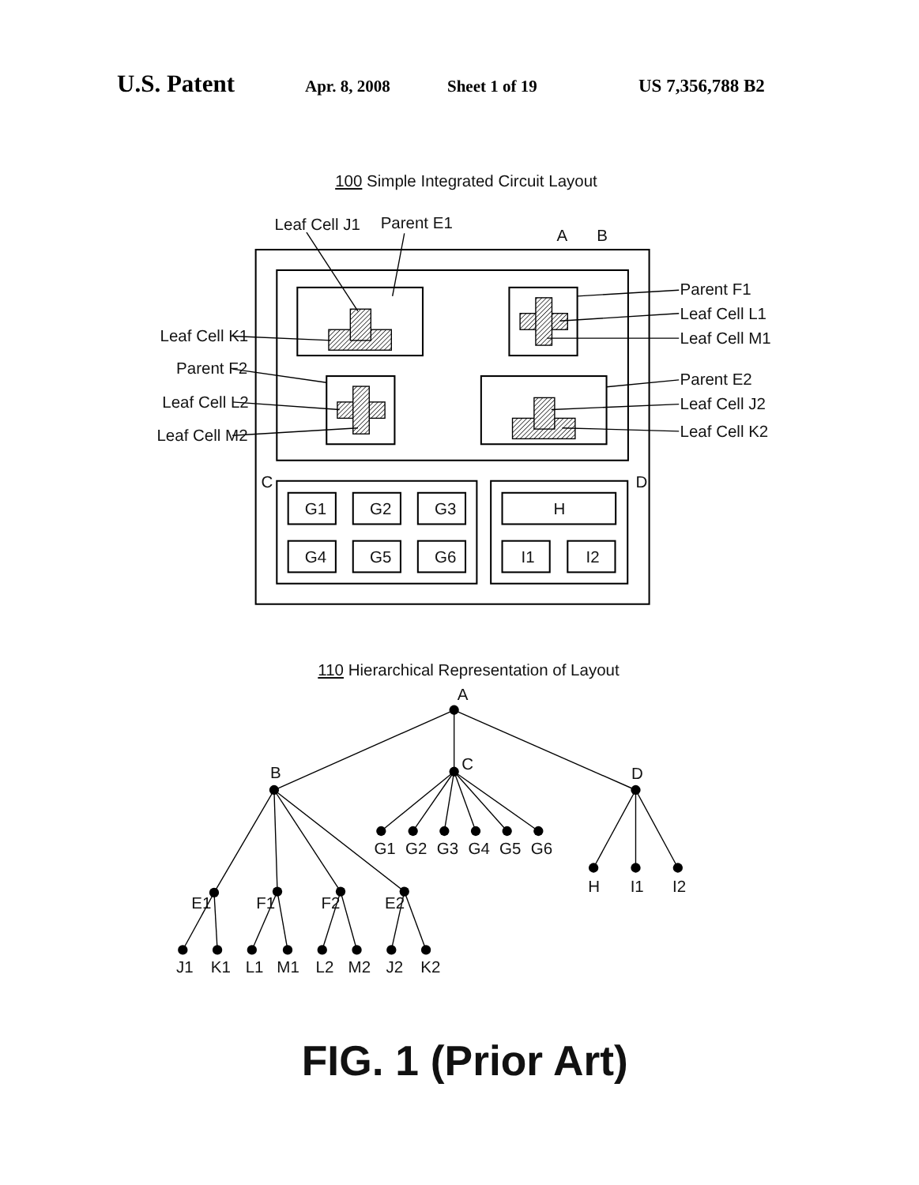U.S. Patent Apr. 8, 2008 Sheet 1 of 19 US 7,356,788 B2
100 Simple Integrated Circuit Layout
Leaf Cell J1
Parent E1
A
B
Parent F1
Leaf Cell L1
Leaf Cell M1
Leaf Cell K1
Parent F2
Parent E2
Leaf Cell L2
Leaf Cell J2
Leaf Cell M2
Leaf Cell K2
C
D
G1
G2
G3
H
G4
G5
G6
I1
I2
110 Hierarchical Representation of Layout
A
B
C
D
G1
G2
G3
G4
G5
G6
H
I1
I2
E1
F1
F2
E2
J1
K1
L1
M1
L2
M2
J2
K2
FIG. 1 (Prior Art)